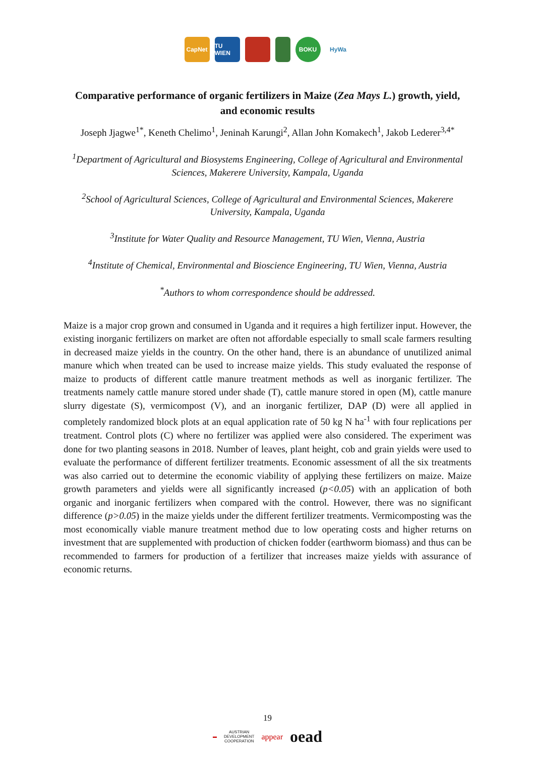CapNet
TU WIEN
BOKU HyWa
Comparative performance of organic fertilizers in Maize (Zea Mays L.) growth, yield, and economic results
Joseph Jjagwe<sup>1*</sup>, Keneth Chelimo<sup>1</sup>, Jeninah Karungi<sup>2</sup>, Allan John Komakech<sup>1</sup>, Jakob Lederer<sup>3,4*</sup>
<sup>1</sup> Department of Agricultural and Biosystems Engineering, College of Agricultural and Environmental Sciences, Makerere University, Kampala, Uganda
<sup>2</sup> School of Agricultural Sciences, College of Agricultural and Environmental Sciences, Makerere University, Kampala, Uganda
<sup>3</sup> Institute for Water Quality and Resource Management, TU Wien, Vienna, Austria
<sup>4</sup> Institute of Chemical, Environmental and Bioscience Engineering, TU Wien, Vienna, Austria
<sup>*</sup> Authors to whom correspondence should be addressed.
Maize is a major crop grown and consumed in Uganda and it requires a high fertilizer input. However, the existing inorganic fertilizers on market are often not affordable especially to small scale farmers resulting in decreased maize yields in the country. On the other hand, there is an abundance of unutilized animal manure which when treated can be used to increase maize yields. This study evaluated the response of maize to products of different cattle manure treatment methods as well as inorganic fertilizer. The treatments namely cattle manure stored under shade (T), cattle manure stored in open (M), cattle manure slurry digestate (S), vermicompost (V), and an inorganic fertilizer, DAP (D) were all applied in completely randomized block plots at an equal application rate of 50 kg N ha<sup>-1</sup> with four replications per treatment. Control plots (C) where no fertilizer was applied were also considered. The experiment was done for two planting seasons in 2018. Number of leaves, plant height, cob and grain yields were used to evaluate the performance of different fertilizer treatments. Economic assessment of all the six treatments was also carried out to determine the economic viability of applying these fertilizers on maize. Maize growth parameters and yields were all significantly increased (p<0.05) with an application of both organic and inorganic fertilizers when compared with the control. However, there was no significant difference (p>0.05) in the maize yields under the different fertilizer treatments. Vermicomposting was the most economically viable manure treatment method due to low operating costs and higher returns on investment that are supplemented with production of chicken fodder (earthworm biomass) and thus can be recommended to farmers for production of a fertilizer that increases maize yields with assurance of economic returns.
19
▬ AUSTRIAN
DEVELOPMENT
COOPERATION appear oead